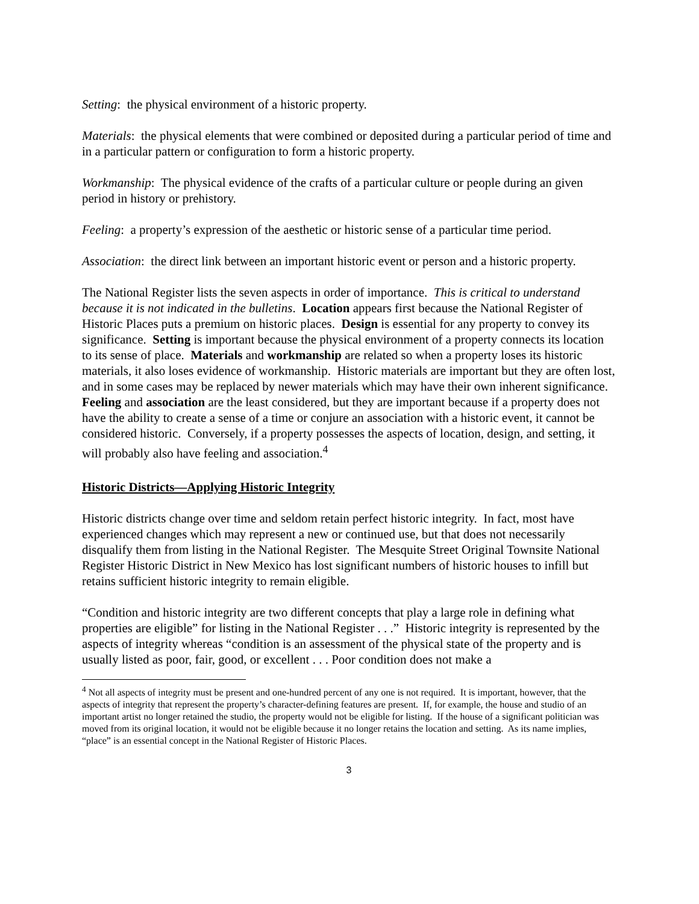Setting: the physical environment of a historic property.
Materials: the physical elements that were combined or deposited during a particular period of time and in a particular pattern or configuration to form a historic property.
Workmanship: The physical evidence of the crafts of a particular culture or people during an given period in history or prehistory.
Feeling: a property’s expression of the aesthetic or historic sense of a particular time period.
Association: the direct link between an important historic event or person and a historic property.
The National Register lists the seven aspects in order of importance. This is critical to understand because it is not indicated in the bulletins. Location appears first because the National Register of Historic Places puts a premium on historic places. Design is essential for any property to convey its significance. Setting is important because the physical environment of a property connects its location to its sense of place. Materials and workmanship are related so when a property loses its historic materials, it also loses evidence of workmanship. Historic materials are important but they are often lost, and in some cases may be replaced by newer materials which may have their own inherent significance. Feeling and association are the least considered, but they are important because if a property does not have the ability to create a sense of a time or conjure an association with a historic event, it cannot be considered historic. Conversely, if a property possesses the aspects of location, design, and setting, it will probably also have feeling and association.<sup>4</sup>
Historic Districts—Applying Historic Integrity
Historic districts change over time and seldom retain perfect historic integrity. In fact, most have experienced changes which may represent a new or continued use, but that does not necessarily disqualify them from listing in the National Register. The Mesquite Street Original Townsite National Register Historic District in New Mexico has lost significant numbers of historic houses to infill but retains sufficient historic integrity to remain eligible.
“Condition and historic integrity are two different concepts that play a large role in defining what properties are eligible” for listing in the National Register . . .” Historic integrity is represented by the aspects of integrity whereas “condition is an assessment of the physical state of the property and is usually listed as poor, fair, good, or excellent . . . Poor condition does not make a
<sup>4</sup> Not all aspects of integrity must be present and one-hundred percent of any one is not required. It is important, however, that the aspects of integrity that represent the property’s character-defining features are present. If, for example, the house and studio of an important artist no longer retained the studio, the property would not be eligible for listing. If the house of a significant politician was moved from its original location, it would not be eligible because it no longer retains the location and setting. As its name implies, “place” is an essential concept in the National Register of Historic Places.
3